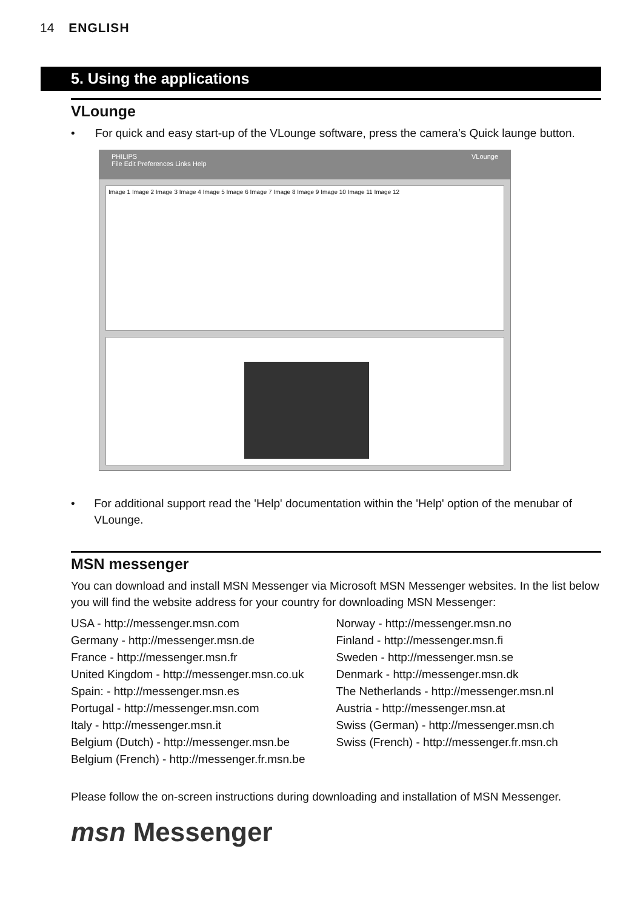14 ENGLISH
5. Using the applications
VLounge
• For quick and easy start-up of the VLounge software, press the camera’s Quick launge button.
PHILIPS VLounge
File Edit Preferences Links Help
Image 1 Image 2 Image 3 Image 4 Image 5 Image 6 Image 7 Image 8 Image 9 Image 10 Image 11 Image 12
• For additional support read the 'Help' documentation within the 'Help' option of the menubar of VLounge.
MSN messenger
You can download and install MSN Messenger via Microsoft MSN Messenger websites. In the list below you will find the website address for your country for downloading MSN Messenger:
USA - http://messenger.msn.com
Germany - http://messenger.msn.de
France - http://messenger.msn.fr
United Kingdom - http://messenger.msn.co.uk
Spain: - http://messenger.msn.es
Portugal - http://messenger.msn.com
Italy - http://messenger.msn.it
Belgium (Dutch) - http://messenger.msn.be
Belgium (French) - http://messenger.fr.msn.be
Norway - http://messenger.msn.no
Finland - http://messenger.msn.fi
Sweden - http://messenger.msn.se
Denmark - http://messenger.msn.dk
The Netherlands - http://messenger.msn.nl
Austria - http://messenger.msn.at
Swiss (German) - http://messenger.msn.ch
Swiss (French) - http://messenger.fr.msn.ch
Please follow the on-screen instructions during downloading and installation of MSN Messenger.
msn Messenger